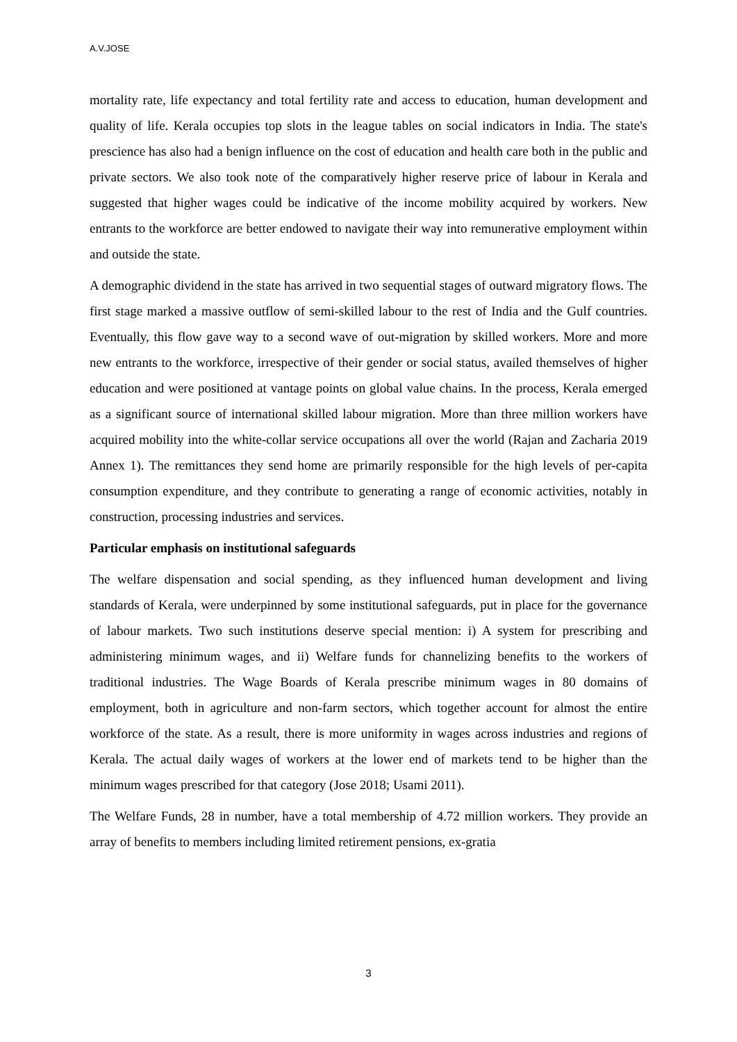A.V.JOSE
mortality rate, life expectancy and total fertility rate and access to education, human development and quality of life. Kerala occupies top slots in the league tables on social indicators in India. The state's prescience has also had a benign influence on the cost of education and health care both in the public and private sectors. We also took note of the comparatively higher reserve price of labour in Kerala and suggested that higher wages could be indicative of the income mobility acquired by workers. New entrants to the workforce are better endowed to navigate their way into remunerative employment within and outside the state.
A demographic dividend in the state has arrived in two sequential stages of outward migratory flows. The first stage marked a massive outflow of semi-skilled labour to the rest of India and the Gulf countries. Eventually, this flow gave way to a second wave of out-migration by skilled workers. More and more new entrants to the workforce, irrespective of their gender or social status, availed themselves of higher education and were positioned at vantage points on global value chains. In the process, Kerala emerged as a significant source of international skilled labour migration. More than three million workers have acquired mobility into the white-collar service occupations all over the world (Rajan and Zacharia 2019 Annex 1). The remittances they send home are primarily responsible for the high levels of per-capita consumption expenditure, and they contribute to generating a range of economic activities, notably in construction, processing industries and services.
Particular emphasis on institutional safeguards
The welfare dispensation and social spending, as they influenced human development and living standards of Kerala, were underpinned by some institutional safeguards, put in place for the governance of labour markets. Two such institutions deserve special mention: i) A system for prescribing and administering minimum wages, and ii) Welfare funds for channelizing benefits to the workers of traditional industries. The Wage Boards of Kerala prescribe minimum wages in 80 domains of employment, both in agriculture and non-farm sectors, which together account for almost the entire workforce of the state. As a result, there is more uniformity in wages across industries and regions of Kerala. The actual daily wages of workers at the lower end of markets tend to be higher than the minimum wages prescribed for that category (Jose 2018; Usami 2011).
The Welfare Funds, 28 in number, have a total membership of 4.72 million workers. They provide an array of benefits to members including limited retirement pensions, ex-gratia
3